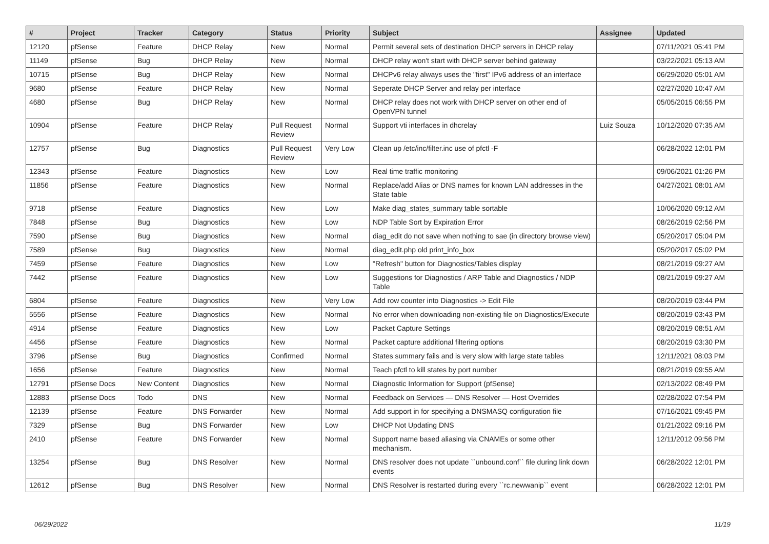| # | Project | Tracker | Category | Status | Priority | Subject | Assignee | Updated |
| --- | --- | --- | --- | --- | --- | --- | --- | --- |
| 12120 | pfSense | Feature | DHCP Relay | New | Normal | Permit several sets of destination DHCP servers in DHCP relay | | 07/11/2021 05:41 PM |
| 11149 | pfSense | Bug | DHCP Relay | New | Normal | DHCP relay won't start with DHCP server behind gateway | | 03/22/2021 05:13 AM |
| 10715 | pfSense | Bug | DHCP Relay | New | Normal | DHCPv6 relay always uses the "first" IPv6 address of an interface | | 06/29/2020 05:01 AM |
| 9680 | pfSense | Feature | DHCP Relay | New | Normal | Seperate DHCP Server and relay per interface | | 02/27/2020 10:47 AM |
| 4680 | pfSense | Bug | DHCP Relay | New | Normal | DHCP relay does not work with DHCP server on other end of OpenVPN tunnel | | 05/05/2015 06:55 PM |
| 10904 | pfSense | Feature | DHCP Relay | Pull Request Review | Normal | Support vti interfaces in dhcrelay | Luiz Souza | 10/12/2020 07:35 AM |
| 12757 | pfSense | Bug | Diagnostics | Pull Request Review | Very Low | Clean up /etc/inc/filter.inc use of pfctl -F | | 06/28/2022 12:01 PM |
| 12343 | pfSense | Feature | Diagnostics | New | Low | Real time traffic monitoring | | 09/06/2021 01:26 PM |
| 11856 | pfSense | Feature | Diagnostics | New | Normal | Replace/add Alias or DNS names for known LAN addresses in the State table | | 04/27/2021 08:01 AM |
| 9718 | pfSense | Feature | Diagnostics | New | Low | Make diag_states_summary table sortable | | 10/06/2020 09:12 AM |
| 7848 | pfSense | Bug | Diagnostics | New | Low | NDP Table Sort by Expiration Error | | 08/26/2019 02:56 PM |
| 7590 | pfSense | Bug | Diagnostics | New | Normal | diag_edit do not save when nothing to sae (in directory browse view) | | 05/20/2017 05:04 PM |
| 7589 | pfSense | Bug | Diagnostics | New | Normal | diag_edit.php old print_info_box | | 05/20/2017 05:02 PM |
| 7459 | pfSense | Feature | Diagnostics | New | Low | "Refresh" button for Diagnostics/Tables display | | 08/21/2019 09:27 AM |
| 7442 | pfSense | Feature | Diagnostics | New | Low | Suggestions for Diagnostics / ARP Table and Diagnostics / NDP Table | | 08/21/2019 09:27 AM |
| 6804 | pfSense | Feature | Diagnostics | New | Very Low | Add row counter into Diagnostics -> Edit File | | 08/20/2019 03:44 PM |
| 5556 | pfSense | Feature | Diagnostics | New | Normal | No error when downloading non-existing file on Diagnostics/Execute | | 08/20/2019 03:43 PM |
| 4914 | pfSense | Feature | Diagnostics | New | Low | Packet Capture Settings | | 08/20/2019 08:51 AM |
| 4456 | pfSense | Feature | Diagnostics | New | Normal | Packet capture additional filtering options | | 08/20/2019 03:30 PM |
| 3796 | pfSense | Bug | Diagnostics | Confirmed | Normal | States summary fails and is very slow with large state tables | | 12/11/2021 08:03 PM |
| 1656 | pfSense | Feature | Diagnostics | New | Normal | Teach pfctl to kill states by port number | | 08/21/2019 09:55 AM |
| 12791 | pfSense Docs | New Content | Diagnostics | New | Normal | Diagnostic Information for Support (pfSense) | | 02/13/2022 08:49 PM |
| 12883 | pfSense Docs | Todo | DNS | New | Normal | Feedback on Services — DNS Resolver — Host Overrides | | 02/28/2022 07:54 PM |
| 12139 | pfSense | Feature | DNS Forwarder | New | Normal | Add support in for specifying a DNSMASQ configuration file | | 07/16/2021 09:45 PM |
| 7329 | pfSense | Bug | DNS Forwarder | New | Low | DHCP Not Updating DNS | | 01/21/2022 09:16 PM |
| 2410 | pfSense | Feature | DNS Forwarder | New | Normal | Support name based aliasing via CNAMEs or some other mechanism. | | 12/11/2012 09:56 PM |
| 13254 | pfSense | Bug | DNS Resolver | New | Normal | DNS resolver does not update ``unbound.conf`` file during link down events | | 06/28/2022 12:01 PM |
| 12612 | pfSense | Bug | DNS Resolver | New | Normal | DNS Resolver is restarted during every ``rc.newwanip`` event | | 06/28/2022 12:01 PM |
06/29/2022 11/19